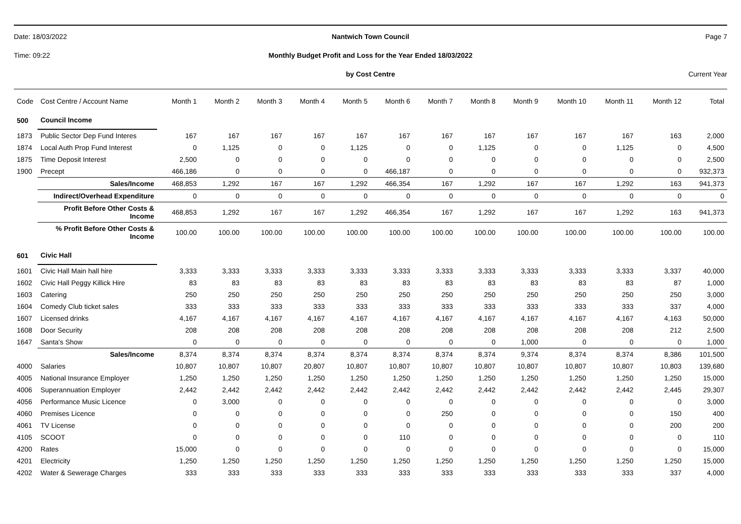Date: 18/03/2022
Nantwich Town Council
Page 7
Time: 09:22
Monthly Budget Profit and Loss for the Year Ended 18/03/2022
by Cost Centre
Current Year
| Code | Cost Centre / Account Name | Month 1 | Month 2 | Month 3 | Month 4 | Month 5 | Month 6 | Month 7 | Month 8 | Month 9 | Month 10 | Month 11 | Month 12 | Total |
| --- | --- | --- | --- | --- | --- | --- | --- | --- | --- | --- | --- | --- | --- | --- |
| 500 | Council Income | | | | | | | | | | | | | |
| 1873 | Public Sector Dep Fund Interes | 167 | 167 | 167 | 167 | 167 | 167 | 167 | 167 | 167 | 167 | 167 | 163 | 2,000 |
| 1874 | Local Auth Prop Fund Interest | 0 | 1,125 | 0 | 0 | 1,125 | 0 | 0 | 1,125 | 0 | 0 | 1,125 | 0 | 4,500 |
| 1875 | Time Deposit Interest | 2,500 | 0 | 0 | 0 | 0 | 0 | 0 | 0 | 0 | 0 | 0 | 0 | 2,500 |
| 1900 | Precept | 466,186 | 0 | 0 | 0 | 0 | 466,187 | 0 | 0 | 0 | 0 | 0 | 0 | 932,373 |
| | Sales/Income | 468,853 | 1,292 | 167 | 167 | 1,292 | 466,354 | 167 | 1,292 | 167 | 167 | 1,292 | 163 | 941,373 |
| | Indirect/Overhead Expenditure | 0 | 0 | 0 | 0 | 0 | 0 | 0 | 0 | 0 | 0 | 0 | 0 | 0 |
| | Profit Before Other Costs & Income | 468,853 | 1,292 | 167 | 167 | 1,292 | 466,354 | 167 | 1,292 | 167 | 167 | 1,292 | 163 | 941,373 |
| | % Profit Before Other Costs & Income | 100.00 | 100.00 | 100.00 | 100.00 | 100.00 | 100.00 | 100.00 | 100.00 | 100.00 | 100.00 | 100.00 | 100.00 | 100.00 |
| 601 | Civic Hall | | | | | | | | | | | | | |
| 1601 | Civic Hall Main hall hire | 3,333 | 3,333 | 3,333 | 3,333 | 3,333 | 3,333 | 3,333 | 3,333 | 3,333 | 3,333 | 3,333 | 3,337 | 40,000 |
| 1602 | Civic Hall Peggy Killick Hire | 83 | 83 | 83 | 83 | 83 | 83 | 83 | 83 | 83 | 83 | 83 | 87 | 1,000 |
| 1603 | Catering | 250 | 250 | 250 | 250 | 250 | 250 | 250 | 250 | 250 | 250 | 250 | 250 | 3,000 |
| 1604 | Comedy Club ticket sales | 333 | 333 | 333 | 333 | 333 | 333 | 333 | 333 | 333 | 333 | 333 | 337 | 4,000 |
| 1607 | Licensed drinks | 4,167 | 4,167 | 4,167 | 4,167 | 4,167 | 4,167 | 4,167 | 4,167 | 4,167 | 4,167 | 4,167 | 4,163 | 50,000 |
| 1608 | Door Security | 208 | 208 | 208 | 208 | 208 | 208 | 208 | 208 | 208 | 208 | 208 | 212 | 2,500 |
| 1647 | Santa's Show | 0 | 0 | 0 | 0 | 0 | 0 | 0 | 0 | 1,000 | 0 | 0 | 0 | 1,000 |
| | Sales/Income | 8,374 | 8,374 | 8,374 | 8,374 | 8,374 | 8,374 | 8,374 | 8,374 | 9,374 | 8,374 | 8,374 | 8,386 | 101,500 |
| 4000 | Salaries | 10,807 | 10,807 | 10,807 | 20,807 | 10,807 | 10,807 | 10,807 | 10,807 | 10,807 | 10,807 | 10,807 | 10,803 | 139,680 |
| 4005 | National Insurance Employer | 1,250 | 1,250 | 1,250 | 1,250 | 1,250 | 1,250 | 1,250 | 1,250 | 1,250 | 1,250 | 1,250 | 1,250 | 15,000 |
| 4006 | Superannuation Employer | 2,442 | 2,442 | 2,442 | 2,442 | 2,442 | 2,442 | 2,442 | 2,442 | 2,442 | 2,442 | 2,442 | 2,445 | 29,307 |
| 4056 | Performance Music Licence | 0 | 3,000 | 0 | 0 | 0 | 0 | 0 | 0 | 0 | 0 | 0 | 0 | 3,000 |
| 4060 | Premises Licence | 0 | 0 | 0 | 0 | 0 | 0 | 250 | 0 | 0 | 0 | 0 | 150 | 400 |
| 4061 | TV License | 0 | 0 | 0 | 0 | 0 | 0 | 0 | 0 | 0 | 0 | 0 | 200 | 200 |
| 4105 | SCOOT | 0 | 0 | 0 | 0 | 0 | 110 | 0 | 0 | 0 | 0 | 0 | 0 | 110 |
| 4200 | Rates | 15,000 | 0 | 0 | 0 | 0 | 0 | 0 | 0 | 0 | 0 | 0 | 0 | 15,000 |
| 4201 | Electricity | 1,250 | 1,250 | 1,250 | 1,250 | 1,250 | 1,250 | 1,250 | 1,250 | 1,250 | 1,250 | 1,250 | 1,250 | 15,000 |
| 4202 | Water & Sewerage Charges | 333 | 333 | 333 | 333 | 333 | 333 | 333 | 333 | 333 | 333 | 333 | 337 | 4,000 |